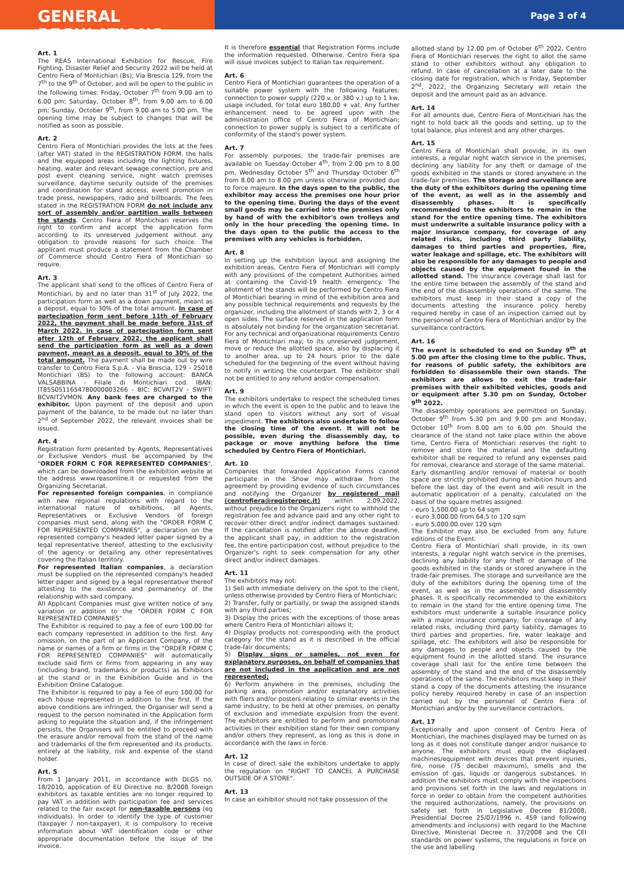GENERAL REGULATIONS
Page 3 of 4
Art. 1
The REAS International Exhibition for Rescue, Fire Fighting, Disaster Relief and Security 2022 will be held at Centro Fiera of Montichiari (Bs), Via Brescia 129, from the 7<sup>th</sup> to the 9<sup>th</sup> of October, and will be open to the public in the following times: Friday, October 7<sup>th</sup> from 9.00 am to 6.00 pm; Saturday, October 8<sup>th</sup>, from 9.00 am to 6.00 pm; Sunday, October 9<sup>th</sup>, from 9.00 am to 5.00 pm. The opening time may be subject to changes that will be notified as soon as possible.
Art. 2
Centro Fiera of Montichiari provides the lots at the fees (after VAT) stated in the REGISTRATION FORM, the halls and the equipped areas including the lighting fixtures, heating, water and relevant sewage connection, pre and post event cleaning service, night watch premises surveillance, daytime security outside of the premises and coordination for stand access, event promotion in trade press, newspapers, radio and billboards. The fees stated in the REGISTRATION FORM do not include any sort of assembly and/or partition walls between the stands. Centro Fiera of Montichiari reserves the right to confirm and accept the application form according to its unreserved judgement without any obligation to provide reasons for such choice. The applicant must produce a statement from the Chamber of Commerce should Centro Fiera of Montichiari so require.
Art. 3
The applicant shall send to the offices of Centro Fiera of Montichiari, by and no later than 31<sup>st</sup> of July 2022, the participation form as well as a down payment, meant as a deposit, equal to 30% of the total amount. In case of partecipation form sent before 11th of February 2022, the payment shall be made before 31st of March 2022. In case of partecipation form sent after 12th of February 2022, the applicant shall send the participation form as well as a down payment, meant as a deposit, equal to 30% of the total amount. The payment shall be made out by wire transfer to Centro Fiera S.p.A. - Via Brescia, 129 - 25018 Montichiari (BS) to the following account: BANCA VALSABBINA - Filiale di Montichiari cod. IBAN: IT85S0511654780000003266 - BIC: BCVAIT2V - SWIFT: BCVAIT2VMON. Any bank fees are charged to the exhibitor. Upon payment of the deposit and upon payment of the balance, to be made out no later than 2<sup>nd</sup> of September 2022, the relevant invoices shall be issued.
Art. 4
Registration form presented by Agents, Representatives or Exclusive Vendors must be accompanied by the "ORDER FORM C FOR REPRESENTED COMPANIES", which can be downloaded from the exhibition website at the address www.reasonline.it or requested from the Organizing Secretariat.
For represented foreign companies, in compliance with new regional regulations with regard to the international nature of exhibitions, all Agents, Representatives or Exclusive Vendors of foreign companies must send, along with the "ORDER FORM C FOR REPRESENTED COMPANIES", a declaration on the represented company's headed letter paper signed by a legal representative thereof, attesting to the exclusivity of the agency or detailing any other representatives covering the Italian territory.
For represented Italian companies, a declaration must be supplied on the represented company's headed letter paper and signed by a legal representative thereof attesting to the existence and permanency of the relationship with said company.
All Applicant Companies must give written notice of any variation or addition to the "ORDER FORM C FOR REPRESENTED COMPANIES".
The Exhibitor is required to pay a fee of euro 100.00 for each company represented in addition to the first. Any omission, on the part of an Applicant Company, of the name or names of a firm or firms in the "ORDER FORM C FOR REPRESENTED COMPANIES" will automatically exclude said firm or firms from appearing in any way (including brand, trademarks or products) as Exhibitors at the stand or in the Exhibition Guide and in the Exhibition Online Catalogue.
The Exhibitor is required to pay a fee of euro 100.00 for each house represented in addition to the first. If the above conditions are infringed, the Organiser will send a request to the person nominated in the Application form asking to regulate the situation and, if the infringement persists, the Organisers will be entitled to proceed with the erasure and/or removal from the stand of the name and trademarks of the firm represented and its products, entirely at the liability, risk and expense of the stand holder.
Art. 5
From 1 January 2011, in accordance with DLGS no. 18/2010, application of EU Directive no. 8/2008 foreign exhibitors as taxable entities are no longer required to pay VAT in addition with participation fee and services related to the fair except for non-taxable persons (eg individuals). In order to identify the type of customer (taxpayer / non-taxpayer), it is compulsory to receive information about VAT identification code or other appropriate documentation before the issue of the invoice.
It is therefore essential that Registration Forms include the information requested. Otherwise, Centro Fiera spa will issue invoices subject to Italian tax requirement.
Art. 6
Centro Fiera of Montichiari guarantees the operation of a suitable power system with the following features: connection to power supply (220 v. or 380 v.) up to 1 kw, usage included, for total euro 180.00 + vat. Any further enhancement need to be agreed upon with the administration office of Centro Fiera of Montichiari; connection to power supply is subject to a certificate of conformity of the stand's power system.
Art. 7
For assembly purposes, the trade-fair premises are available on Tuesday October 4<sup>th</sup>, from 2.00 pm to 8.00 pm, Wednesday October 5<sup>th</sup> and Thursday October 6<sup>th</sup> from 8.00 am to 8.00 pm unless otherwise provided due to force majeure. In the days open to the public, the exhibitor may access the premises one hour prior to the opening time. During the days of the event small goods may be carried into the premises only by hand of with the exhibitor's own trolleys and only in the hour preceding the opening time. In the days open to the public the access to the premises with any vehicles is forbidden.
Art. 8
In setting up the exhibition layout and assigning the exhibition areas, Centro Fiera of Montichiari will comply with any provisions of the competent Authorities aimed at containing the Covid-19 health emergency. The allotment of the stands will be performed by Centro Fiera of Montichiari bearing in mind of the exhibition area and any possible technical requirements and requests by the organizer, including the allotment of stands with 2, 3 or 4 open sides. The surface reserved in the application form is absolutely not binding for the organization secretariat. For any technical and organizational requirements Centro Fiera of Montichiari may, to its unreserved judgement, move or reduce the allotted space, also by displacing it to another area, up to 24 hours prior to the date scheduled for the beginning of the event without having to notify in writing the counterpart. The exhibitor shall not be entitled to any refund and/or compensation.
Art. 9
The exhibitors undertake to respect the scheduled times in which the event is open to the public and to leave the stand open to visitors without any sort of visual impediment. The exhibitors also undertake to follow the closing time of the event. It will not be possible, even during the disassembly day, to package or move anything before the time scheduled by Centro Fiera of Montichiari.
Art. 10
Companies that forwarded Application Forms cannot participate in the Show may withdraw from the agreement by providing evidence of such circumstances and notifying the Organizer by registered mail (centrofiera@registerpec.it) within 2.09.2022, without prejudice to the Organizer's right to withhold the registration fee and advance paid and any other right to recover other direct and/or indirect damages sustained. If the cancellation is notified after the above deadline, the applicant shall pay, in addition to the registration fee, the entire participation cost, without prejudice to the Organizer's right to seek compensation for any other direct and/or indirect damages.
Art. 11
The exhibitors may not:
1) Sell with immediate delivery on the spot to the client, unless otherwise provided by Centro Fiera of Montichiari;
2) Transfer, fully or partially, or swap the assigned stands with any third parties;
3) Display the prices with the exceptions of those areas where Centro Fiera of Montichiari allows it;
4) Display products not corresponding with the product category for the stand as it is described in the official trade-fair documents;
5) Display signs or samples, not even for explanatory purposes, on behalf of companies that are not included in the application and are not represented;
6) Perform anywhere in the premises, including the parking area, promotion and/or explanatory activities with fliers and/or posters relating to similar events in the same industry, to be held at other premises, on penalty of exclusion and immediate expulsion from the event. The exhibitors are entitled to perform and promotional activities in their exhibition stand for their own company and/or others they represent, as long as this is done in accordance with the laws in force.
Art. 12
In case of direct sale the exhibitors undertake to apply the regulation on "RIGHT TO CANCEL A PURCHASE OUTSIDE OF A STORE".
Art. 13
In case an exhibitor should not take possession of the
allotted stand by 12.00 pm of October 6<sup>th</sup> 2022, Centro Fiera of Montichiari reserves the right to allot the same stand to other exhibitors without any obligation to refund. In case of cancellation at a later date to the closing date for registration, which is Friday, September 2<sup>nd</sup>, 2022, the Organizing Secretary will retain the deposit and the amount paid as an advance.
Art. 14
For all amounts due, Centro Fiera of Montichiari has the right to hold back all the goods and setting, up to the total balance, plus interest and any other charges.
Art. 15
Centro Fiera of Montichiari shall provide, in its own interests, a regular night watch service in the premises, declining any liability for any theft or damage of the goods exhibited in the stands or stored anywhere in the trade-fair premises. The storage and surveillance are the duty of the exhibitors during the opening time of the event, as well as in the assembly and disassembly phases. It is specifically recommended to the exhibitors to remain in the stand for the entire opening time. The exhibitors must underwrite a suitable insurance policy with a major insurance company, for coverage of any related risks, including third party liability, damages to third parties and properties, fire, water leakage and spillage, etc. The exhibitors will also be responsible for any damages to people and objects caused by the equipment found in the allotted stand. The insurance coverage shall last for the entire time between the assembly of the stand and the end of the disassembly operations of the same. The exhibitors must keep in their stand a copy of the documents attesting the insurance policy hereby required hereby in case of an inspection carried out by the personnel of Centro Fiera of Montichiari and/or by the surveillance contractors.
Art. 16
The event is scheduled to end on Sunday 9<sup>th</sup> at 5.00 pm after the closing time to the public. Thus, for reasons of public safety, the exhibitors are forbidden to disassemble their own stands. The exhibitors are allows to exit the trade-fair premises with their exhibited vehicles, goods and or equipment after 5.30 pm on Sunday, October 9<sup>th</sup> 2022.
The disassembly operations are permitted on Sunday, October 9<sup>th</sup> from 5.30 pm and 9.00 pm and Monday, October 10<sup>th</sup> from 8.00 am to 6.00 pm. Should the clearance of the stand not take place within the above time, Centro Fiera of Montichiari reserves the right to remove and store the material and the defaulting exhibitor shall be required to refund any expenses paid for removal, clearance and storage of the same material.
Early dismantling and/or removal of material or booth space are strictly prohibited during exhibition hours and before the last day of the event and will result in the automatic application of a penalty, calculated on the basis of the square metres assigned:
- euro 1,500.00 up to 64 sqm
- euro 3,000.00 from 64,5 to 120 sqm
- euro 5,000.00 over 120 sqm
The Exhibitor may also be excluded from any future editions of the Event.
Centro Fiera of Montichiari shall provide, in its own interests, a regular night watch service in the premises, declining any liability for any theft or damage of the goods exhibited in the stands or stored anywhere in the trade-fair premises. The storage and surveillance are the duty of the exhibitors during the opening time of the event, as well as in the assembly and disassembly phases. It is specifically recommended to the exhibitors to remain in the stand for the entire opening time. The exhibitors must underwrite a suitable insurance policy with a major insurance company, for coverage of any related risks, including third party liability, damages to third parties and properties, fire, water leakage and spillage, etc. The exhibitors will also be responsible for any damages to people and objects caused by the equipment found in the allotted stand. The insurance coverage shall last for the entire time between the assembly of the stand and the end of the disassembly operations of the same. The exhibitors must keep in their stand a copy of the documents attesting the insurance policy hereby required hereby in case of an inspection carried out by the personnel of Centro Fiera of Montichiari and/or by the surveillance contractors.
Art. 17
Exceptionally and upon consent of Centro Fiera of Montichiari, the machines displayed may be turned on as long as it does not constitute danger and/or nuisance to anyone. The exhibitors must equip the displayed machines/equipment with devices that prevent injuries, fire, noise (75 decibel maximum), smells and the emission of gas, liquids or dangerous substances. In addition the exhibitors must comply with the inspections and provisions set forth in the laws and regulations in force in order to obtain from the competent authorities the required authorizations, namely, the provisions on safety set forth in Legislative Decree 81/2008, Presidential Decree 25/07/1996 n. 459 (and following amendments and inclusions) with regard to the Machine Directive, Ministerial Decree n. 37/2008 and the CEI standards on power systems, the regulations in force on the use and labelling